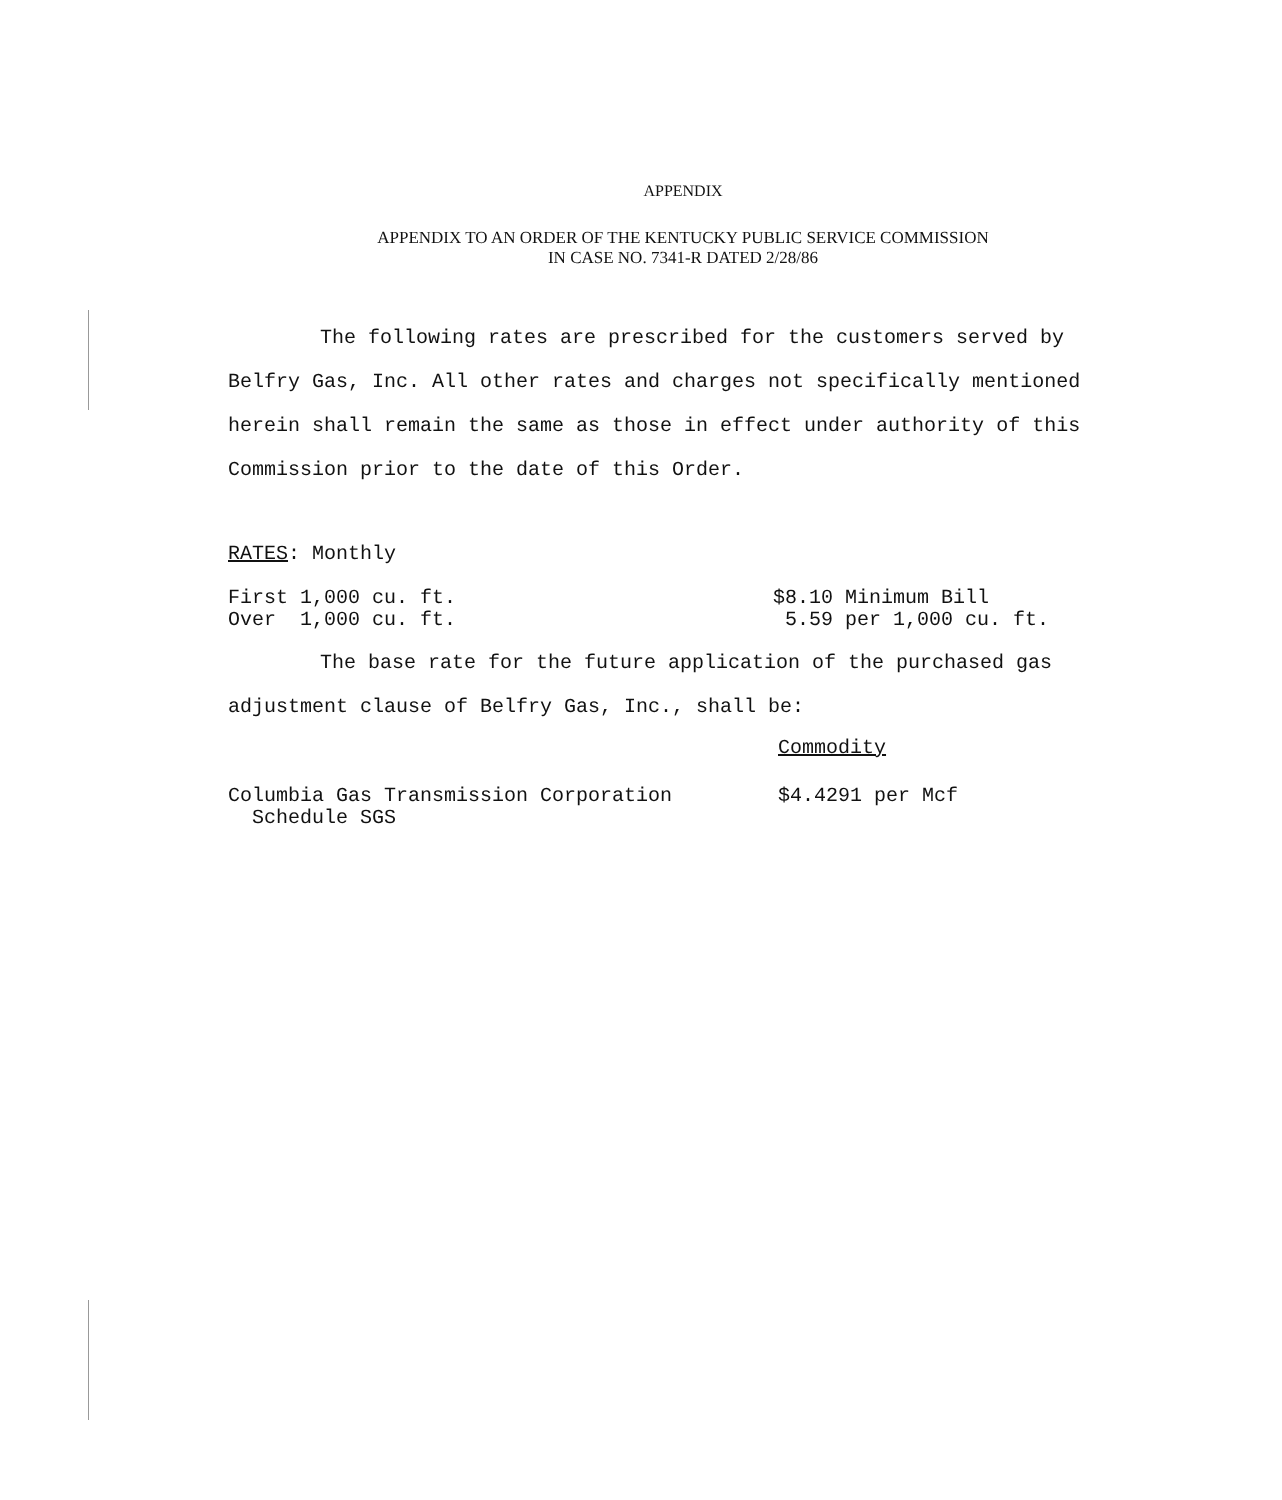APPENDIX
APPENDIX TO AN ORDER OF THE KENTUCKY PUBLIC SERVICE COMMISSION
IN CASE NO. 7341-R DATED 2/28/86
The following rates are prescribed for the customers served by Belfry Gas, Inc. All other rates and charges not specifically mentioned herein shall remain the same as those in effect under authority of this Commission prior to the date of this Order.
RATES: Monthly
| First 1,000 cu. ft. | $8.10 Minimum Bill |
| Over 1,000 cu. ft. | 5.59 per 1,000 cu. ft. |
The base rate for the future application of the purchased gas adjustment clause of Belfry Gas, Inc., shall be:
| | Commodity |
| Columbia Gas Transmission Corporation Schedule SGS | $4.4291 per Mcf |